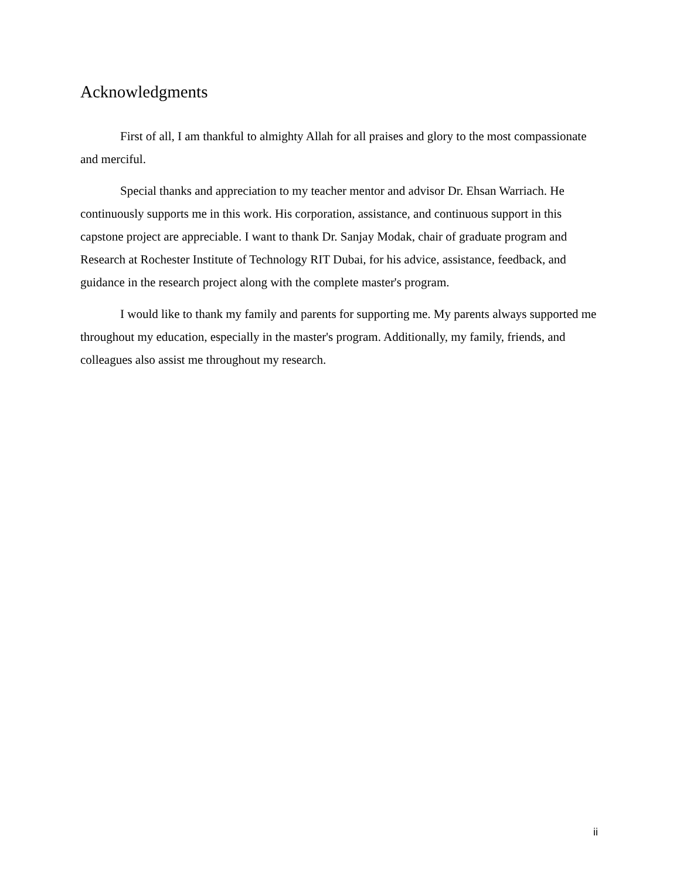Acknowledgments
First of all, I am thankful to almighty Allah for all praises and glory to the most compassionate and merciful.
Special thanks and appreciation to my teacher mentor and advisor Dr. Ehsan Warriach. He continuously supports me in this work. His corporation, assistance, and continuous support in this capstone project are appreciable. I want to thank Dr. Sanjay Modak, chair of graduate program and Research at Rochester Institute of Technology RIT Dubai, for his advice, assistance, feedback, and guidance in the research project along with the complete master's program.
I would like to thank my family and parents for supporting me. My parents always supported me throughout my education, especially in the master's program. Additionally, my family, friends, and colleagues also assist me throughout my research.
ii